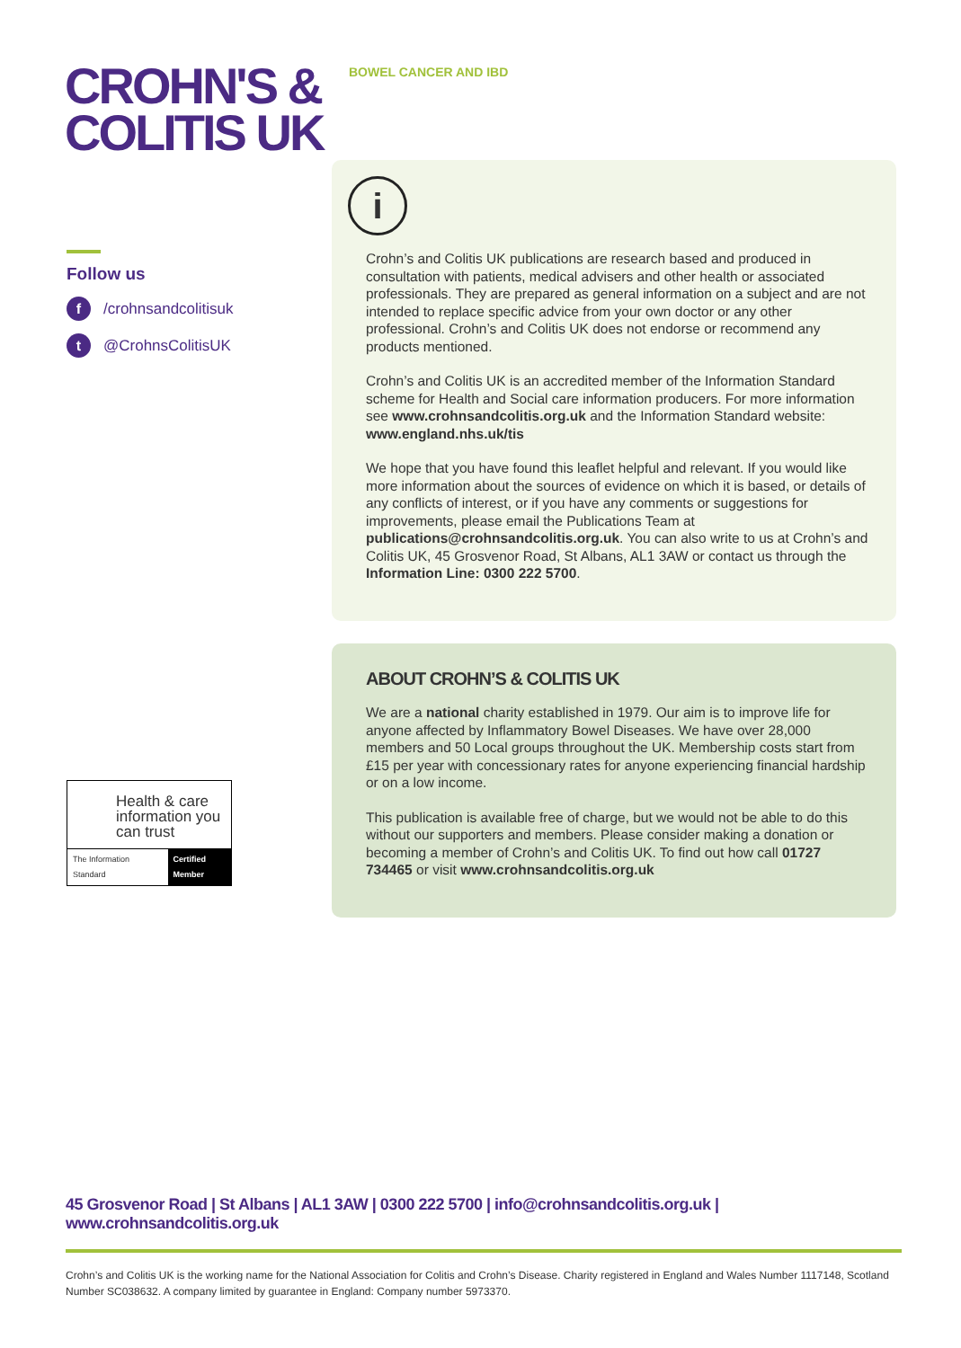CROHN'S &
COLITIS UK
BOWEL CANCER AND IBD
Follow us
f /crohnsandcolitisuk
t @CrohnsColitisUK
Health & care information you can trust
The Information Standard Certified Member
i
Crohn’s and Colitis UK publications are research based and produced in consultation with patients, medical advisers and other health or associated professionals. They are prepared as general information on a subject and are not intended to replace specific advice from your own doctor or any other professional. Crohn’s and Colitis UK does not endorse or recommend any products mentioned.
Crohn’s and Colitis UK is an accredited member of the Information Standard scheme for Health and Social care information producers. For more information see www.crohnsandcolitis.org.uk and the Information Standard website: www.england.nhs.uk/tis
We hope that you have found this leaflet helpful and relevant. If you would like more information about the sources of evidence on which it is based, or details of any conflicts of interest, or if you have any comments or suggestions for improvements, please email the Publications Team at publications@crohnsandcolitis.org.uk. You can also write to us at Crohn’s and Colitis UK, 45 Grosvenor Road, St Albans, AL1 3AW or contact us through the Information Line: 0300 222 5700.
ABOUT CROHN’S & COLITIS UK
We are a national charity established in 1979. Our aim is to improve life for anyone affected by Inflammatory Bowel Diseases. We have over 28,000 members and 50 Local groups throughout the UK. Membership costs start from £15 per year with concessionary rates for anyone experiencing financial hardship or on a low income.
This publication is available free of charge, but we would not be able to do this without our supporters and members. Please consider making a donation or becoming a member of Crohn’s and Colitis UK. To find out how call 01727 734465 or visit www.crohnsandcolitis.org.uk
45 Grosvenor Road | St Albans | AL1 3AW | 0300 222 5700 | info@crohnsandcolitis.org.uk | www.crohnsandcolitis.org.uk
Crohn’s and Colitis UK is the working name for the National Association for Colitis and Crohn’s Disease. Charity registered in England and Wales Number 1117148, Scotland Number SC038632. A company limited by guarantee in England: Company number 5973370.